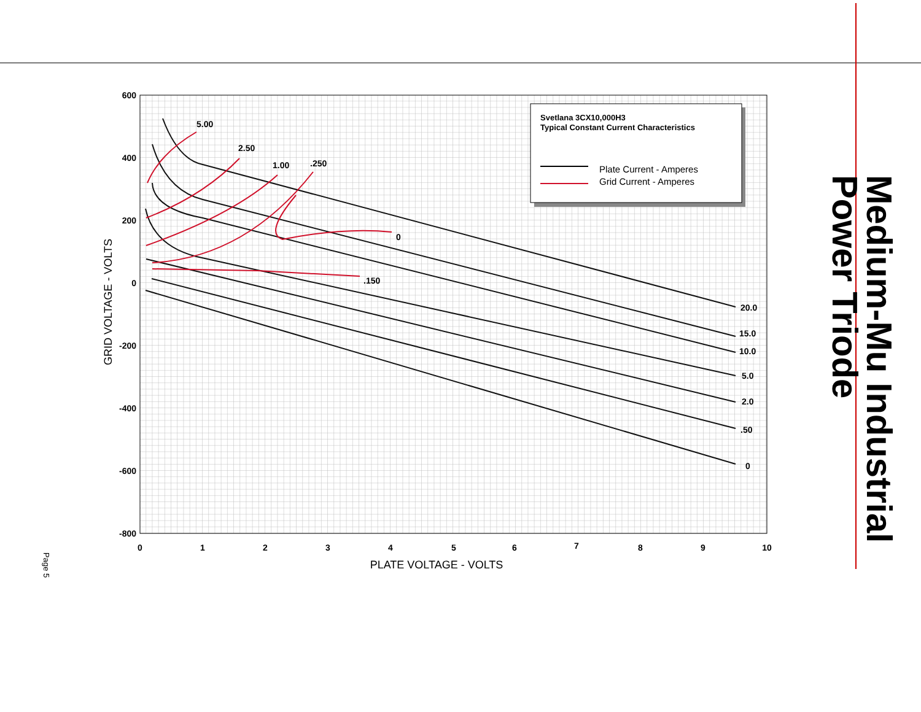Medium-Mu Industrial Power Triode
Page 5
600
400
200
0
-200
-400
-600
-800
0
1
2
3
4
5
6
7
8
9
10
PLATE VOLTAGE - VOLTS
GRID VOLTAGE - VOLTS
5.00
2.50
1.00
.250
0
.150
20.0
15.0
10.0
5.0
2.0
.50
0
Svetlana 3CX10,000H3
Typical Constant Current Characteristics
Plate Current - Amperes
Grid Current - Amperes